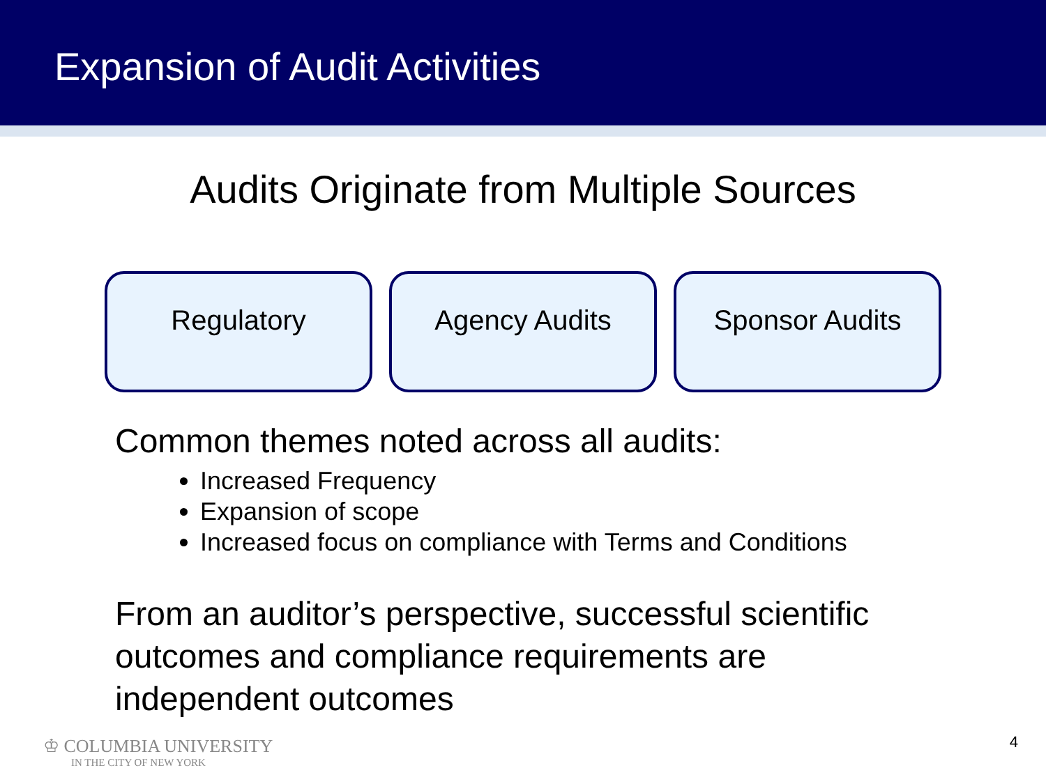Expansion of Audit Activities
Audits Originate from Multiple Sources
Regulatory Agency Audits Sponsor Audits
Common themes noted across all audits:
Increased Frequency
Expansion of scope
Increased focus on compliance with Terms and Conditions
From an auditor’s perspective, successful scientific outcomes and compliance requirements are independent outcomes
♔ COLUMBIA UNIVERSITY
IN THE CITY OF NEW YORK
4